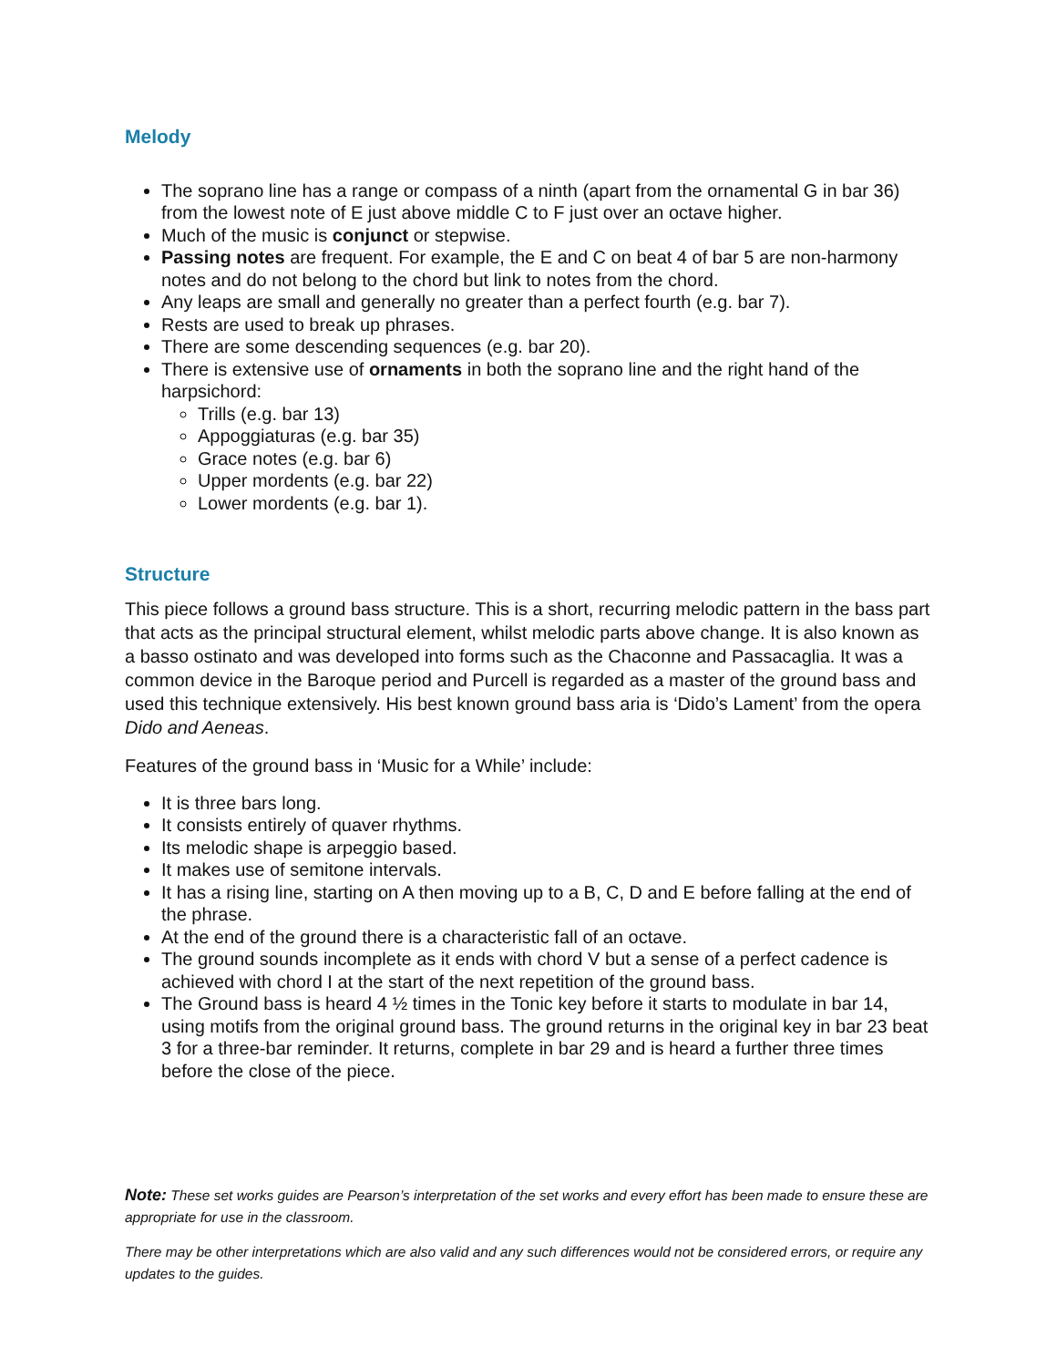Melody
The soprano line has a range or compass of a ninth (apart from the ornamental G in bar 36) from the lowest note of E just above middle C to F just over an octave higher.
Much of the music is conjunct or stepwise.
Passing notes are frequent. For example, the E and C on beat 4 of bar 5 are non-harmony notes and do not belong to the chord but link to notes from the chord.
Any leaps are small and generally no greater than a perfect fourth (e.g. bar 7).
Rests are used to break up phrases.
There are some descending sequences (e.g. bar 20).
There is extensive use of ornaments in both the soprano line and the right hand of the harpsichord:
Trills (e.g. bar 13)
Appoggiaturas (e.g. bar 35)
Grace notes (e.g. bar 6)
Upper mordents (e.g. bar 22)
Lower mordents (e.g. bar 1).
Structure
This piece follows a ground bass structure. This is a short, recurring melodic pattern in the bass part that acts as the principal structural element, whilst melodic parts above change. It is also known as a basso ostinato and was developed into forms such as the Chaconne and Passacaglia. It was a common device in the Baroque period and Purcell is regarded as a master of the ground bass and used this technique extensively. His best known ground bass aria is ‘Dido’s Lament’ from the opera Dido and Aeneas.
Features of the ground bass in ‘Music for a While’ include:
It is three bars long.
It consists entirely of quaver rhythms.
Its melodic shape is arpeggio based.
It makes use of semitone intervals.
It has a rising line, starting on A then moving up to a B, C, D and E before falling at the end of the phrase.
At the end of the ground there is a characteristic fall of an octave.
The ground sounds incomplete as it ends with chord V but a sense of a perfect cadence is achieved with chord I at the start of the next repetition of the ground bass.
The Ground bass is heard 4 ½ times in the Tonic key before it starts to modulate in bar 14, using motifs from the original ground bass. The ground returns in the original key in bar 23 beat 3 for a three-bar reminder. It returns, complete in bar 29 and is heard a further three times before the close of the piece.
Note: These set works guides are Pearson’s interpretation of the set works and every effort has been made to ensure these are appropriate for use in the classroom.
There may be other interpretations which are also valid and any such differences would not be considered errors, or require any updates to the guides.